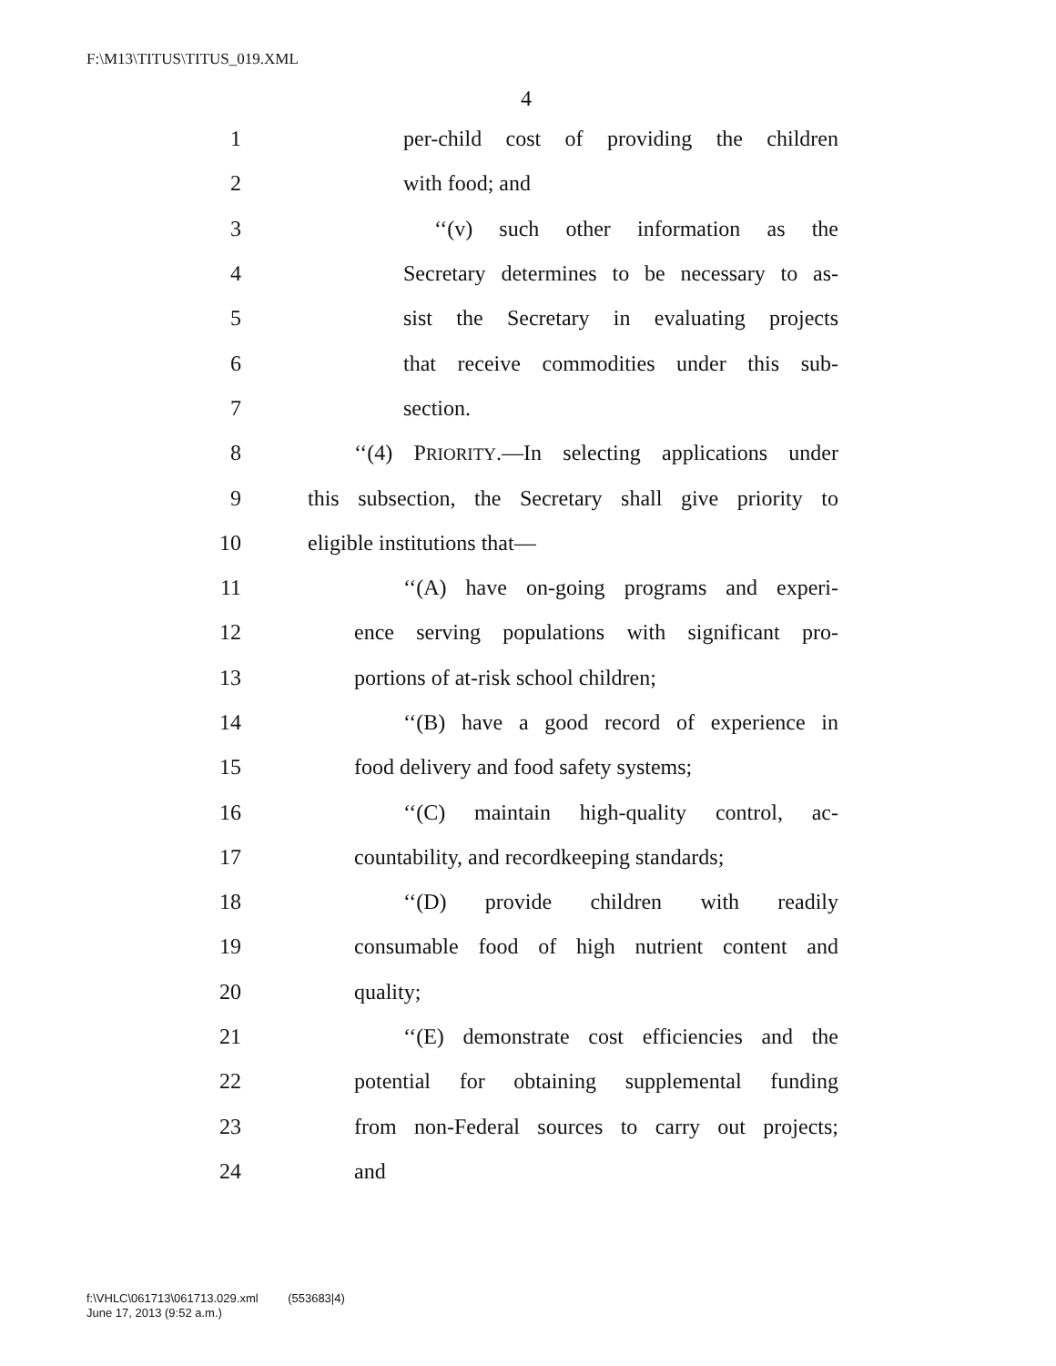F:\M13\TITUS\TITUS_019.XML
4
1 per-child cost of providing the children
2 with food; and
3 ‘‘(v) such other information as the
4 Secretary determines to be necessary to as-
5 sist the Secretary in evaluating projects
6 that receive commodities under this sub-
7 section.
8 ‘‘(4) PRIORITY.—In selecting applications under
9 this subsection, the Secretary shall give priority to
10 eligible institutions that—
11 ‘‘(A) have on-going programs and experi-
12 ence serving populations with significant pro-
13 portions of at-risk school children;
14 ‘‘(B) have a good record of experience in
15 food delivery and food safety systems;
16 ‘‘(C) maintain high-quality control, ac-
17 countability, and recordkeeping standards;
18 ‘‘(D) provide children with readily
19 consumable food of high nutrient content and
20 quality;
21 ‘‘(E) demonstrate cost efficiencies and the
22 potential for obtaining supplemental funding
23 from non-Federal sources to carry out projects;
24 and
f:\VHLC\061713\061713.029.xml (553683|4)
June 17, 2013 (9:52 a.m.)